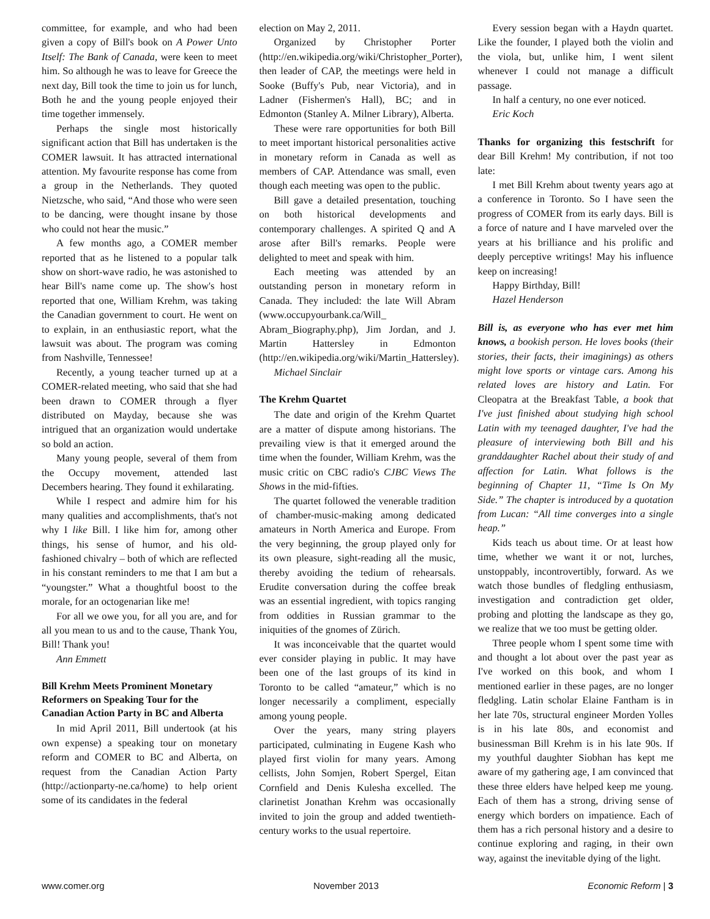committee, for example, and who had been given a copy of Bill's book on A Power Unto Itself: The Bank of Canada, were keen to meet him. So although he was to leave for Greece the next day, Bill took the time to join us for lunch, Both he and the young people enjoyed their time together immensely.
Perhaps the single most historically significant action that Bill has undertaken is the COMER lawsuit. It has attracted international attention. My favourite response has come from a group in the Netherlands. They quoted Nietzsche, who said, “And those who were seen to be dancing, were thought insane by those who could not hear the music.”
A few months ago, a COMER member reported that as he listened to a popular talk show on short-wave radio, he was astonished to hear Bill's name come up. The show's host reported that one, William Krehm, was taking the Canadian government to court. He went on to explain, in an enthusiastic report, what the lawsuit was about. The program was coming from Nashville, Tennessee!
Recently, a young teacher turned up at a COMER-related meeting, who said that she had been drawn to COMER through a flyer distributed on Mayday, because she was intrigued that an organization would undertake so bold an action.
Many young people, several of them from the Occupy movement, attended last Decembers hearing. They found it exhilarating.
While I respect and admire him for his many qualities and accomplishments, that's not why I like Bill. I like him for, among other things, his sense of humor, and his old-fashioned chivalry – both of which are reflected in his constant reminders to me that I am but a “youngster.” What a thoughtful boost to the morale, for an octogenarian like me!
For all we owe you, for all you are, and for all you mean to us and to the cause, Thank You, Bill! Thank you!
Ann Emmett
Bill Krehm Meets Prominent Monetary Reformers on Speaking Tour for the Canadian Action Party in BC and Alberta
In mid April 2011, Bill undertook (at his own expense) a speaking tour on monetary reform and COMER to BC and Alberta, on request from the Canadian Action Party (http://actionparty-ne.ca/home) to help orient some of its candidates in the federal
election on May 2, 2011.
Organized by Christopher Porter (http://en.wikipedia.org/wiki/Christopher_Porter), then leader of CAP, the meetings were held in Sooke (Buffy's Pub, near Victoria), and in Ladner (Fishermen's Hall), BC; and in Edmonton (Stanley A. Milner Library), Alberta.
These were rare opportunities for both Bill to meet important historical personalities active in monetary reform in Canada as well as members of CAP. Attendance was small, even though each meeting was open to the public.
Bill gave a detailed presentation, touching on both historical developments and contemporary challenges. A spirited Q and A arose after Bill's remarks. People were delighted to meet and speak with him.
Each meeting was attended by an outstanding person in monetary reform in Canada. They included: the late Will Abram (www.occupyourbank.ca/Will_ Abram_Biography.php), Jim Jordan, and J. Martin Hattersley in Edmonton (http://en.wikipedia.org/wiki/Martin_Hattersley).
Michael Sinclair
The Krehm Quartet
The date and origin of the Krehm Quartet are a matter of dispute among historians. The prevailing view is that it emerged around the time when the founder, William Krehm, was the music critic on CBC radio's CJBC Views The Shows in the mid-fifties.
The quartet followed the venerable tradition of chamber-music-making among dedicated amateurs in North America and Europe. From the very beginning, the group played only for its own pleasure, sight-reading all the music, thereby avoiding the tedium of rehearsals. Erudite conversation during the coffee break was an essential ingredient, with topics ranging from oddities in Russian grammar to the iniquities of the gnomes of Zürich.
It was inconceivable that the quartet would ever consider playing in public. It may have been one of the last groups of its kind in Toronto to be called “amateur,” which is no longer necessarily a compliment, especially among young people.
Over the years, many string players participated, culminating in Eugene Kash who played first violin for many years. Among cellists, John Somjen, Robert Spergel, Eitan Cornfield and Denis Kulesha excelled. The clarinetist Jonathan Krehm was occasionally invited to join the group and added twentieth-century works to the usual repertoire.
Every session began with a Haydn quartet. Like the founder, I played both the violin and the viola, but, unlike him, I went silent whenever I could not manage a difficult passage.
In half a century, no one ever noticed.
Eric Koch
Thanks for organizing this festschrift for dear Bill Krehm! My contribution, if not too late:
I met Bill Krehm about twenty years ago at a conference in Toronto. So I have seen the progress of COMER from its early days. Bill is a force of nature and I have marveled over the years at his brilliance and his prolific and deeply perceptive writings! May his influence keep on increasing!
Happy Birthday, Bill!
Hazel Henderson
Bill is, as everyone who has ever met him knows, a bookish person. He loves books (their stories, their facts, their imaginings) as others might love sports or vintage cars. Among his related loves are history and Latin. For Cleopatra at the Breakfast Table, a book that I've just finished about studying high school Latin with my teenaged daughter, I've had the pleasure of interviewing both Bill and his granddaughter Rachel about their study of and affection for Latin. What follows is the beginning of Chapter 11, “Time Is On My Side.” The chapter is introduced by a quotation from Lucan: “All time converges into a single heap.”
Kids teach us about time. Or at least how time, whether we want it or not, lurches, unstoppably, incontrovertibly, forward. As we watch those bundles of fledgling enthusiasm, investigation and contradiction get older, probing and plotting the landscape as they go, we realize that we too must be getting older.
Three people whom I spent some time with and thought a lot about over the past year as I've worked on this book, and whom I mentioned earlier in these pages, are no longer fledgling. Latin scholar Elaine Fantham is in her late 70s, structural engineer Morden Yolles is in his late 80s, and economist and businessman Bill Krehm is in his late 90s. If my youthful daughter Siobhan has kept me aware of my gathering age, I am convinced that these three elders have helped keep me young. Each of them has a strong, driving sense of energy which borders on impatience. Each of them has a rich personal history and a desire to continue exploring and raging, in their own way, against the inevitable dying of the light.
www.comer.org November 2013 Economic Reform | 3